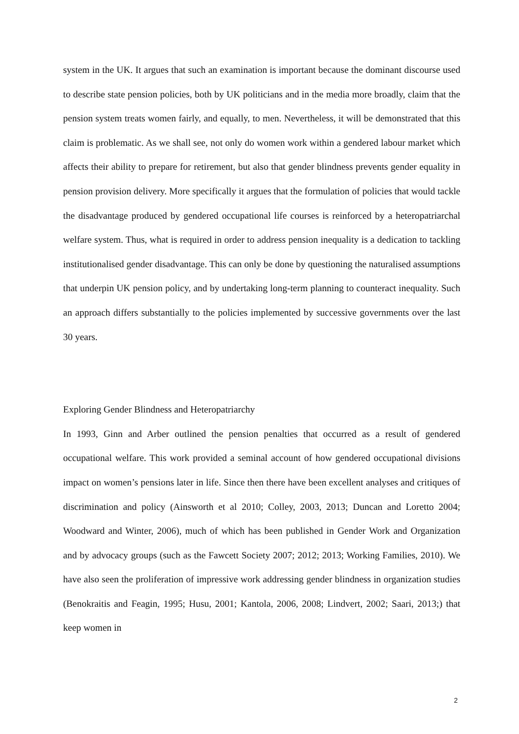system in the UK. It argues that such an examination is important because the dominant discourse used to describe state pension policies, both by UK politicians and in the media more broadly, claim that the pension system treats women fairly, and equally, to men. Nevertheless, it will be demonstrated that this claim is problematic. As we shall see, not only do women work within a gendered labour market which affects their ability to prepare for retirement, but also that gender blindness prevents gender equality in pension provision delivery. More specifically it argues that the formulation of policies that would tackle the disadvantage produced by gendered occupational life courses is reinforced by a heteropatriarchal welfare system. Thus, what is required in order to address pension inequality is a dedication to tackling institutionalised gender disadvantage. This can only be done by questioning the naturalised assumptions that underpin UK pension policy, and by undertaking long-term planning to counteract inequality. Such an approach differs substantially to the policies implemented by successive governments over the last 30 years.
Exploring Gender Blindness and Heteropatriarchy
In 1993, Ginn and Arber outlined the pension penalties that occurred as a result of gendered occupational welfare. This work provided a seminal account of how gendered occupational divisions impact on women’s pensions later in life. Since then there have been excellent analyses and critiques of discrimination and policy (Ainsworth et al 2010; Colley, 2003, 2013; Duncan and Loretto 2004; Woodward and Winter, 2006), much of which has been published in Gender Work and Organization and by advocacy groups (such as the Fawcett Society 2007; 2012; 2013; Working Families, 2010). We have also seen the proliferation of impressive work addressing gender blindness in organization studies (Benokraitis and Feagin, 1995; Husu, 2001; Kantola, 2006, 2008; Lindvert, 2002; Saari, 2013;) that keep women in
2